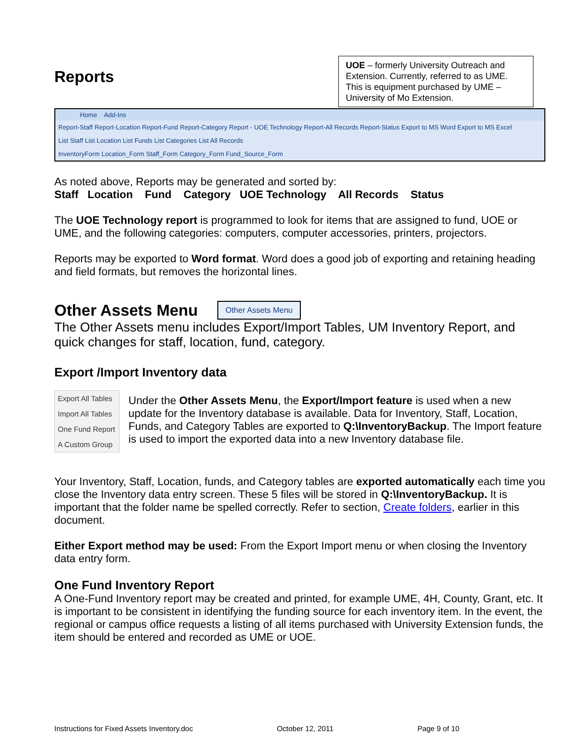Reports
UOE – formerly University Outreach and Extension. Currently, referred to as UME. This is equipment purchased by UME – University of Mo Extension.
Home Add-Ins
Report-Staff Report-Location Report-Fund Report-Category Report - UOE Technology Report-All Records Report-Status Export to MS Word Export to MS Excel
List Staff List Location List Funds List Categories List All Records
InventoryForm Location_Form Staff_Form Category_Form Fund_Source_Form
As noted above, Reports may be generated and sorted by:
Staff Location Fund Category UOE Technology All Records Status
The UOE Technology report is programmed to look for items that are assigned to fund, UOE or UME, and the following categories: computers, computer accessories, printers, projectors.
Reports may be exported to Word format. Word does a good job of exporting and retaining heading and field formats, but removes the horizontal lines.
Other Assets Menu
Other Assets Menu
The Other Assets menu includes Export/Import Tables, UM Inventory Report, and quick changes for staff, location, fund, category.
Export /Import Inventory data
Export All Tables
Import All Tables
One Fund Report
A Custom Group
Under the Other Assets Menu, the Export/Import feature is used when a new update for the Inventory database is available. Data for Inventory, Staff, Location, Funds, and Category Tables are exported to Q:\InventoryBackup. The Import feature is used to import the exported data into a new Inventory database file.
Your Inventory, Staff, Location, funds, and Category tables are exported automatically each time you close the Inventory data entry screen. These 5 files will be stored in Q:\InventoryBackup. It is important that the folder name be spelled correctly. Refer to section, Create folders, earlier in this document.
Either Export method may be used: From the Export Import menu or when closing the Inventory data entry form.
One Fund Inventory Report
A One-Fund Inventory report may be created and printed, for example UME, 4H, County, Grant, etc. It is important to be consistent in identifying the funding source for each inventory item. In the event, the regional or campus office requests a listing of all items purchased with University Extension funds, the item should be entered and recorded as UME or UOE.
Instructions for Fixed Assets Inventory.doc October 12, 2011 Page 9 of 10